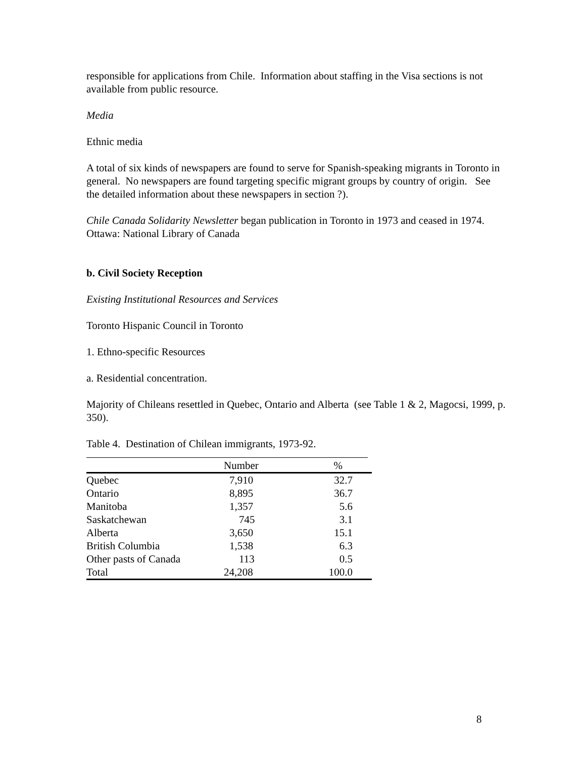responsible for applications from Chile. Information about staffing in the Visa sections is not available from public resource.
Media
Ethnic media
A total of six kinds of newspapers are found to serve for Spanish-speaking migrants in Toronto in general. No newspapers are found targeting specific migrant groups by country of origin. See the detailed information about these newspapers in section ?).
Chile Canada Solidarity Newsletter began publication in Toronto in 1973 and ceased in 1974. Ottawa: National Library of Canada
b. Civil Society Reception
Existing Institutional Resources and Services
Toronto Hispanic Council in Toronto
1. Ethno-specific Resources
a. Residential concentration.
Majority of Chileans resettled in Quebec, Ontario and Alberta (see Table 1 & 2, Magocsi, 1999, p. 350).
Table 4. Destination of Chilean immigrants, 1973-92.
| | Number | % |
| --- | --- | --- |
| Quebec | 7,910 | 32.7 |
| Ontario | 8,895 | 36.7 |
| Manitoba | 1,357 | 5.6 |
| Saskatchewan | 745 | 3.1 |
| Alberta | 3,650 | 15.1 |
| British Columbia | 1,538 | 6.3 |
| Other pasts of Canada | 113 | 0.5 |
| Total | 24,208 | 100.0 |
8